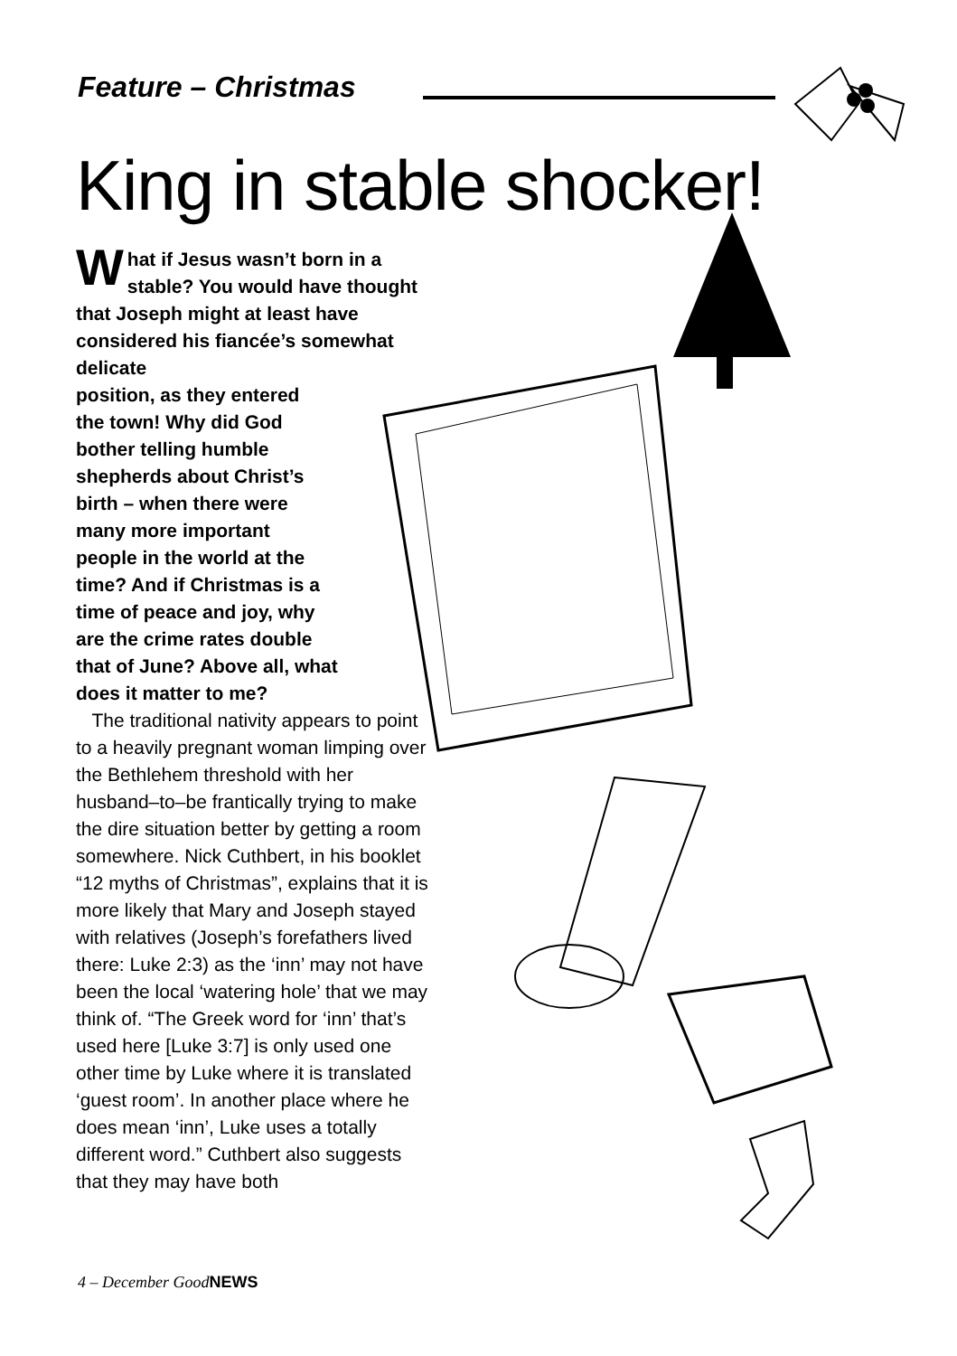Feature – Christmas
King in stable shocker!
What if Jesus wasn’t born in a stable? You would have thought that Joseph might at least have considered his fiancée’s somewhat delicate
position, as they entered
the town! Why did God
bother telling humble
shepherds about Christ’s
birth – when there were
many more important
people in the world at the
time? And if Christmas is a
time of peace and joy, why
are the crime rates double
that of June? Above all, what
does it matter to me?
The traditional nativity appears to point to a heavily pregnant woman limping over the Bethlehem threshold with her husband–to–be frantically trying to make the dire situation better by getting a room somewhere. Nick Cuthbert, in his booklet “12 myths of Christmas”, explains that it is more likely that Mary and Joseph stayed with relatives (Joseph’s forefathers lived there: Luke 2:3) as the ‘inn’ may not have been the local ‘watering hole’ that we may think of. “The Greek word for ‘inn’ that’s used here [Luke 3:7] is only used one other time by Luke where it is translated ‘guest room’. In another place where he does mean ‘inn’, Luke uses a totally different word.” Cuthbert also suggests that they may have both
4 – December GoodNEWS